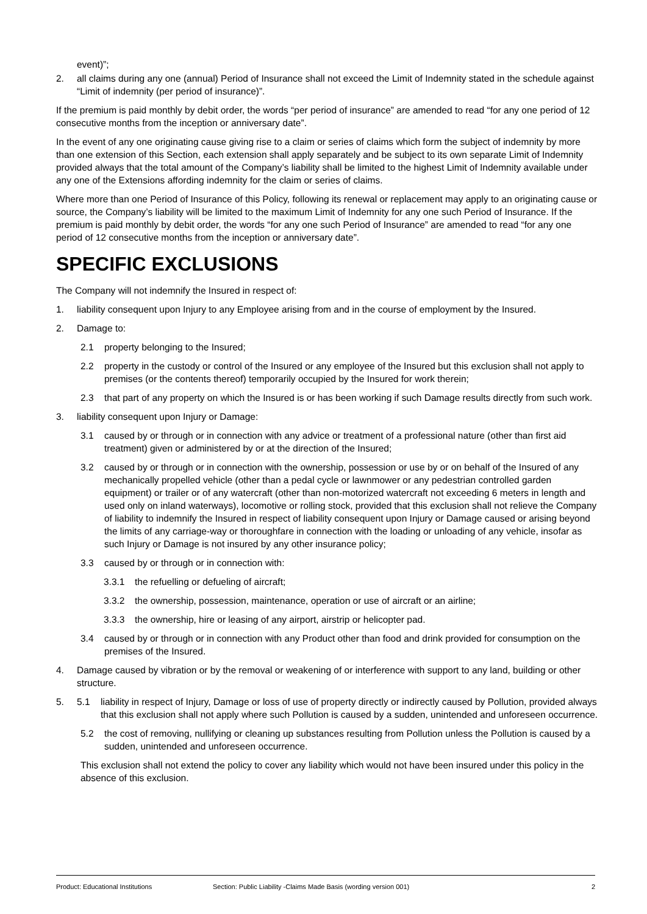event)”;
2. all claims during any one (annual) Period of Insurance shall not exceed the Limit of Indemnity stated in the schedule against “Limit of indemnity (per period of insurance)”.
If the premium is paid monthly by debit order, the words “per period of insurance” are amended to read “for any one period of 12 consecutive months from the inception or anniversary date”.
In the event of any one originating cause giving rise to a claim or series of claims which form the subject of indemnity by more than one extension of this Section, each extension shall apply separately and be subject to its own separate Limit of Indemnity provided always that the total amount of the Company’s liability shall be limited to the highest Limit of Indemnity available under any one of the Extensions affording indemnity for the claim or series of claims.
Where more than one Period of Insurance of this Policy, following its renewal or replacement may apply to an originating cause or source, the Company’s liability will be limited to the maximum Limit of Indemnity for any one such Period of Insurance. If the premium is paid monthly by debit order, the words “for any one such Period of Insurance” are amended to read “for any one period of 12 consecutive months from the inception or anniversary date”.
SPECIFIC EXCLUSIONS
The Company will not indemnify the Insured in respect of:
1. liability consequent upon Injury to any Employee arising from and in the course of employment by the Insured.
2. Damage to:
2.1 property belonging to the Insured;
2.2 property in the custody or control of the Insured or any employee of the Insured but this exclusion shall not apply to premises (or the contents thereof) temporarily occupied by the Insured for work therein;
2.3 that part of any property on which the Insured is or has been working if such Damage results directly from such work.
3. liability consequent upon Injury or Damage:
3.1 caused by or through or in connection with any advice or treatment of a professional nature (other than first aid treatment) given or administered by or at the direction of the Insured;
3.2 caused by or through or in connection with the ownership, possession or use by or on behalf of the Insured of any mechanically propelled vehicle (other than a pedal cycle or lawnmower or any pedestrian controlled garden equipment) or trailer or of any watercraft (other than non-motorized watercraft not exceeding 6 meters in length and used only on inland waterways), locomotive or rolling stock, provided that this exclusion shall not relieve the Company of liability to indemnify the Insured in respect of liability consequent upon Injury or Damage caused or arising beyond the limits of any carriage-way or thoroughfare in connection with the loading or unloading of any vehicle, insofar as such Injury or Damage is not insured by any other insurance policy;
3.3 caused by or through or in connection with:
3.3.1 the refuelling or defueling of aircraft;
3.3.2 the ownership, possession, maintenance, operation or use of aircraft or an airline;
3.3.3 the ownership, hire or leasing of any airport, airstrip or helicopter pad.
3.4 caused by or through or in connection with any Product other than food and drink provided for consumption on the premises of the Insured.
4. Damage caused by vibration or by the removal or weakening of or interference with support to any land, building or other structure.
5. 5.1 liability in respect of Injury, Damage or loss of use of property directly or indirectly caused by Pollution, provided always that this exclusion shall not apply where such Pollution is caused by a sudden, unintended and unforeseen occurrence.
5.2 the cost of removing, nullifying or cleaning up substances resulting from Pollution unless the Pollution is caused by a sudden, unintended and unforeseen occurrence.
This exclusion shall not extend the policy to cover any liability which would not have been insured under this policy in the absence of this exclusion.
Product: Educational Institutions Section: Public Liability -Claims Made Basis (wording version 001) 2